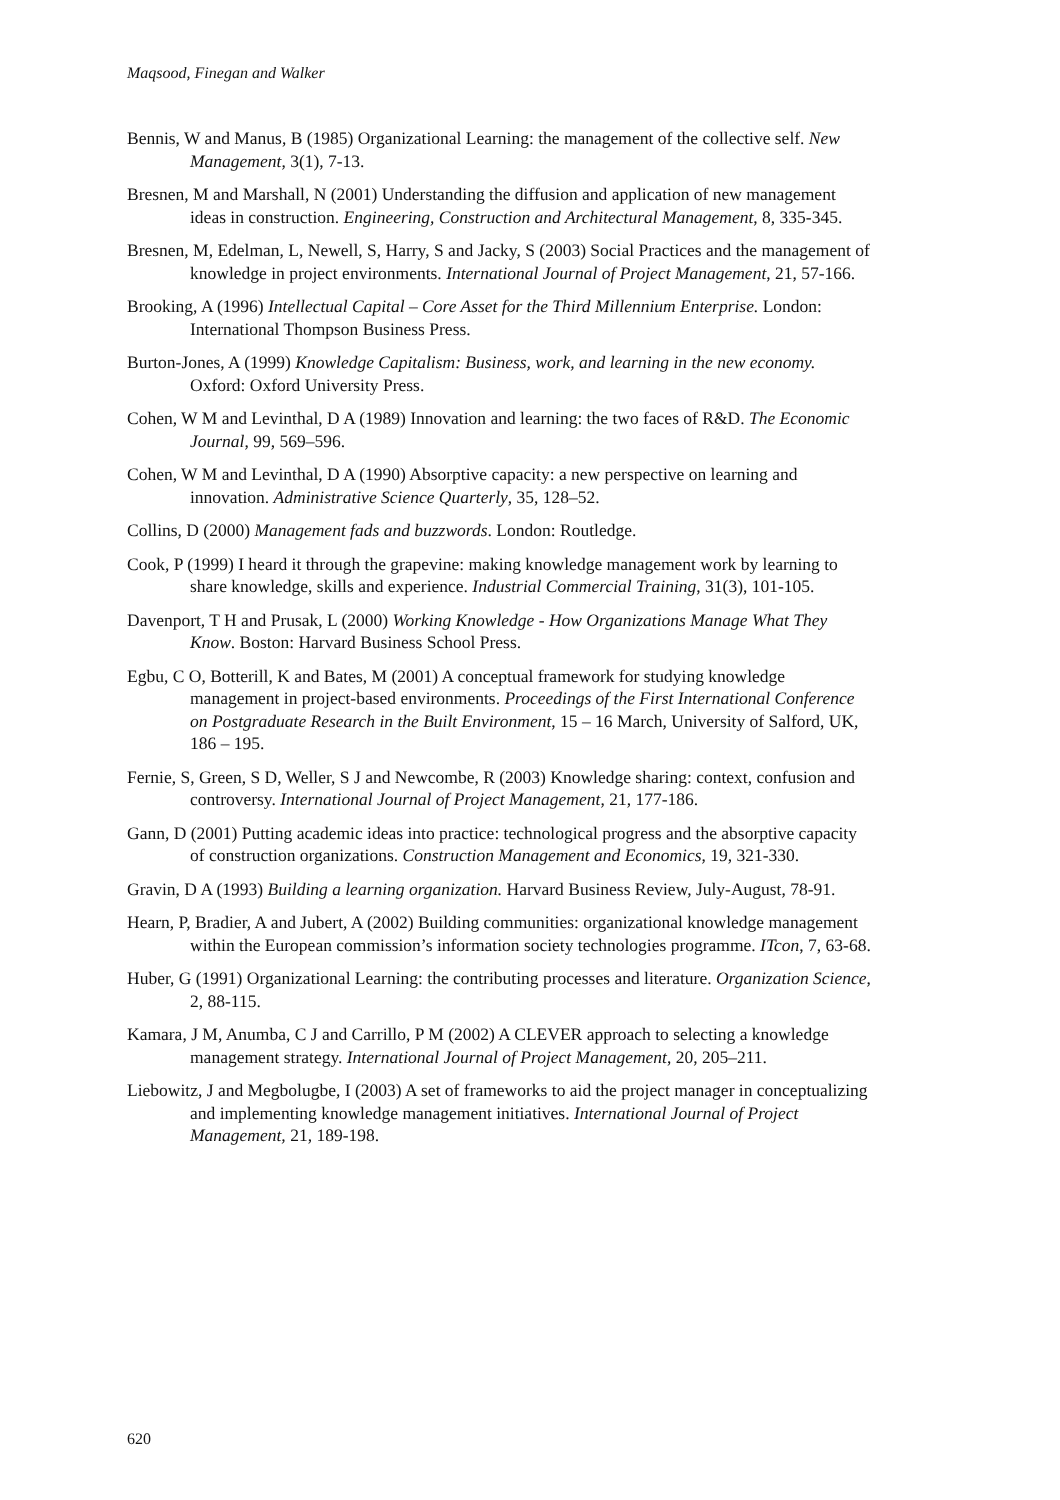Maqsood, Finegan and Walker
Bennis, W and Manus, B (1985) Organizational Learning: the management of the collective self. New Management, 3(1), 7-13.
Bresnen, M and Marshall, N (2001) Understanding the diffusion and application of new management ideas in construction. Engineering, Construction and Architectural Management, 8, 335-345.
Bresnen, M, Edelman, L, Newell, S, Harry, S and Jacky, S (2003) Social Practices and the management of knowledge in project environments. International Journal of Project Management, 21, 57-166.
Brooking, A (1996) Intellectual Capital – Core Asset for the Third Millennium Enterprise. London: International Thompson Business Press.
Burton-Jones, A (1999) Knowledge Capitalism: Business, work, and learning in the new economy. Oxford: Oxford University Press.
Cohen, W M and Levinthal, D A (1989) Innovation and learning: the two faces of R&D. The Economic Journal, 99, 569–596.
Cohen, W M and Levinthal, D A (1990) Absorptive capacity: a new perspective on learning and innovation. Administrative Science Quarterly, 35, 128–52.
Collins, D (2000) Management fads and buzzwords. London: Routledge.
Cook, P (1999) I heard it through the grapevine: making knowledge management work by learning to share knowledge, skills and experience. Industrial Commercial Training, 31(3), 101-105.
Davenport, T H and Prusak, L (2000) Working Knowledge - How Organizations Manage What They Know. Boston: Harvard Business School Press.
Egbu, C O, Botterill, K and Bates, M (2001) A conceptual framework for studying knowledge management in project-based environments. Proceedings of the First International Conference on Postgraduate Research in the Built Environment, 15 – 16 March, University of Salford, UK, 186 – 195.
Fernie, S, Green, S D, Weller, S J and Newcombe, R (2003) Knowledge sharing: context, confusion and controversy. International Journal of Project Management, 21, 177-186.
Gann, D (2001) Putting academic ideas into practice: technological progress and the absorptive capacity of construction organizations. Construction Management and Economics, 19, 321-330.
Gravin, D A (1993) Building a learning organization. Harvard Business Review, July-August, 78-91.
Hearn, P, Bradier, A and Jubert, A (2002) Building communities: organizational knowledge management within the European commission’s information society technologies programme. ITcon, 7, 63-68.
Huber, G (1991) Organizational Learning: the contributing processes and literature. Organization Science, 2, 88-115.
Kamara, J M, Anumba, C J and Carrillo, P M (2002) A CLEVER approach to selecting a knowledge management strategy. International Journal of Project Management, 20, 205–211.
Liebowitz, J and Megbolugbe, I (2003) A set of frameworks to aid the project manager in conceptualizing and implementing knowledge management initiatives. International Journal of Project Management, 21, 189-198.
620